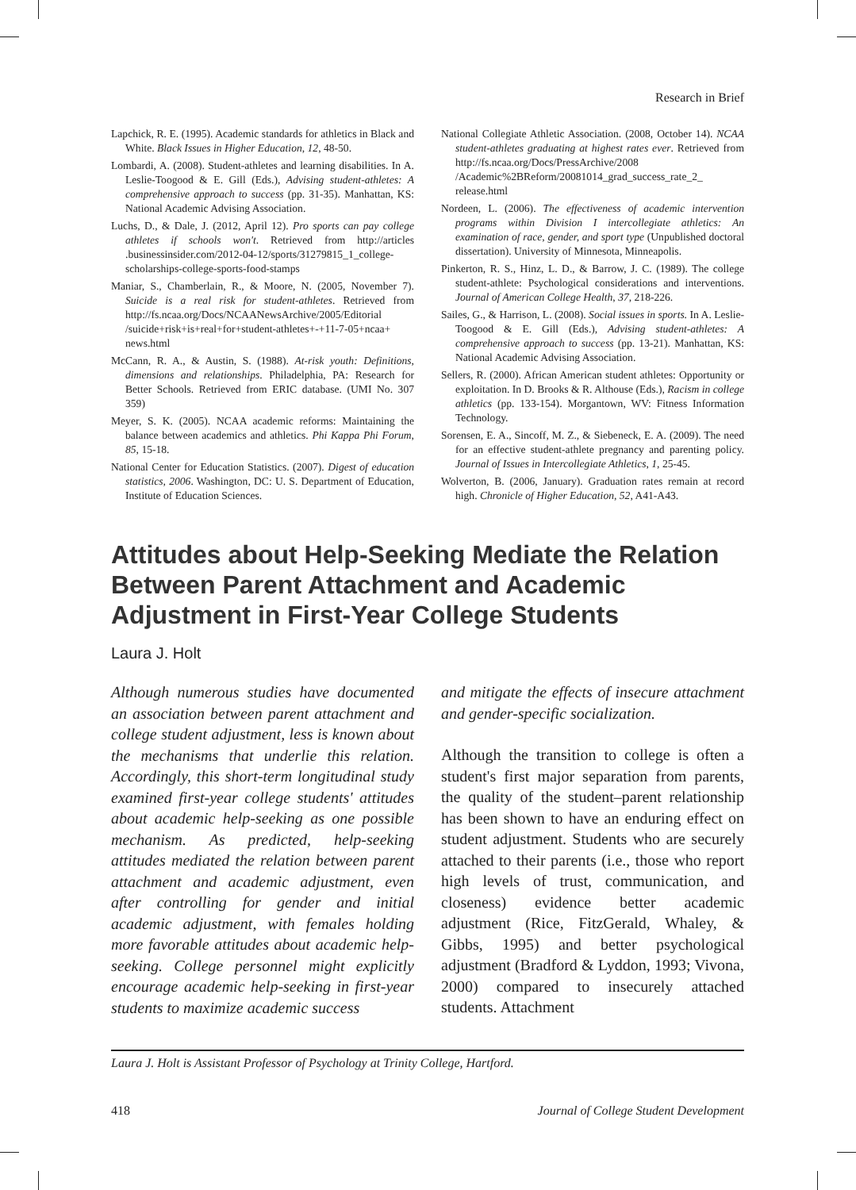Research in Brief
Lapchick, R. E. (1995). Academic standards for athletics in Black and White. Black Issues in Higher Education, 12, 48-50.
Lombardi, A. (2008). Student-athletes and learning disabilities. In A. Leslie-Toogood & E. Gill (Eds.), Advising student-athletes: A comprehensive approach to success (pp. 31-35). Manhattan, KS: National Academic Advising Association.
Luchs, D., & Dale, J. (2012, April 12). Pro sports can pay college athletes if schools won't. Retrieved from http://articles .businessinsider.com/2012-04-12/sports/31279815_1_college-scholarships-college-sports-food-stamps
Maniar, S., Chamberlain, R., & Moore, N. (2005, November 7). Suicide is a real risk for student-athletes. Retrieved from http://fs.ncaa.org/Docs/NCAANewsArchive/2005/Editorial /suicide+risk+is+real+for+student-athletes+-+11-7-05+ncaa+ news.html
McCann, R. A., & Austin, S. (1988). At-risk youth: Definitions, dimensions and relationships. Philadelphia, PA: Research for Better Schools. Retrieved from ERIC database. (UMI No. 307 359)
Meyer, S. K. (2005). NCAA academic reforms: Maintaining the balance between academics and athletics. Phi Kappa Phi Forum, 85, 15-18.
National Center for Education Statistics. (2007). Digest of education statistics, 2006. Washington, DC: U. S. Department of Education, Institute of Education Sciences.
National Collegiate Athletic Association. (2008, October 14). NCAA student-athletes graduating at highest rates ever. Retrieved from http://fs.ncaa.org/Docs/PressArchive/2008 /Academic%2BReform/20081014_grad_success_rate_2_ release.html
Nordeen, L. (2006). The effectiveness of academic intervention programs within Division I intercollegiate athletics: An examination of race, gender, and sport type (Unpublished doctoral dissertation). University of Minnesota, Minneapolis.
Pinkerton, R. S., Hinz, L. D., & Barrow, J. C. (1989). The college student-athlete: Psychological considerations and interventions. Journal of American College Health, 37, 218-226.
Sailes, G., & Harrison, L. (2008). Social issues in sports. In A. Leslie-Toogood & E. Gill (Eds.), Advising student-athletes: A comprehensive approach to success (pp. 13-21). Manhattan, KS: National Academic Advising Association.
Sellers, R. (2000). African American student athletes: Opportunity or exploitation. In D. Brooks & R. Althouse (Eds.), Racism in college athletics (pp. 133-154). Morgantown, WV: Fitness Information Technology.
Sorensen, E. A., Sincoff, M. Z., & Siebeneck, E. A. (2009). The need for an effective student-athlete pregnancy and parenting policy. Journal of Issues in Intercollegiate Athletics, 1, 25-45.
Wolverton, B. (2006, January). Graduation rates remain at record high. Chronicle of Higher Education, 52, A41-A43.
Attitudes about Help-Seeking Mediate the Relation Between Parent Attachment and Academic Adjustment in First-Year College Students
Laura J. Holt
Although numerous studies have documented an association between parent attachment and college student adjustment, less is known about the mechanisms that underlie this relation. Accordingly, this short-term longitudinal study examined first-year college students' attitudes about academic help-seeking as one possible mechanism. As predicted, help-seeking attitudes mediated the relation between parent attachment and academic adjustment, even after controlling for gender and initial academic adjustment, with females holding more favorable attitudes about academic help-seeking. College personnel might explicitly encourage academic help-seeking in first-year students to maximize academic success
and mitigate the effects of insecure attachment and gender-specific socialization.
Although the transition to college is often a student's first major separation from parents, the quality of the student–parent relationship has been shown to have an enduring effect on student adjustment. Students who are securely attached to their parents (i.e., those who report high levels of trust, communication, and closeness) evidence better academic adjustment (Rice, FitzGerald, Whaley, & Gibbs, 1995) and better psychological adjustment (Bradford & Lyddon, 1993; Vivona, 2000) compared to insecurely attached students. Attachment
Laura J. Holt is Assistant Professor of Psychology at Trinity College, Hartford.
418 Journal of College Student Development